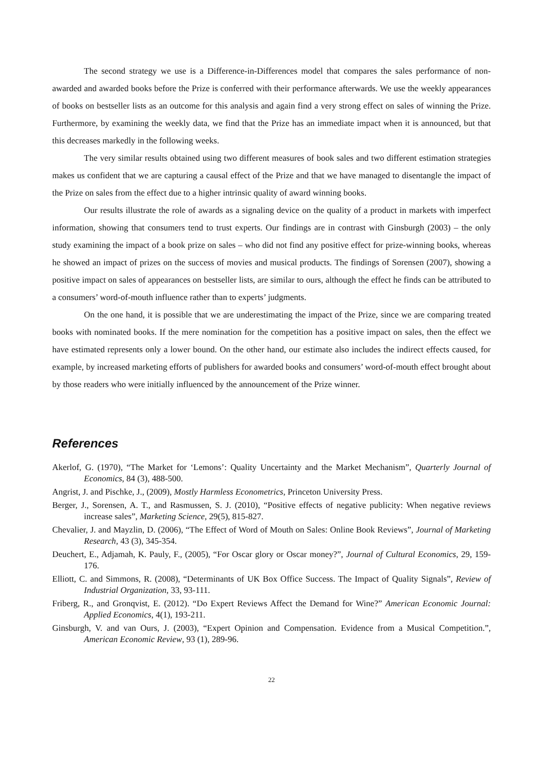The second strategy we use is a Difference-in-Differences model that compares the sales performance of non-awarded and awarded books before the Prize is conferred with their performance afterwards. We use the weekly appearances of books on bestseller lists as an outcome for this analysis and again find a very strong effect on sales of winning the Prize. Furthermore, by examining the weekly data, we find that the Prize has an immediate impact when it is announced, but that this decreases markedly in the following weeks.
The very similar results obtained using two different measures of book sales and two different estimation strategies makes us confident that we are capturing a causal effect of the Prize and that we have managed to disentangle the impact of the Prize on sales from the effect due to a higher intrinsic quality of award winning books.
Our results illustrate the role of awards as a signaling device on the quality of a product in markets with imperfect information, showing that consumers tend to trust experts. Our findings are in contrast with Ginsburgh (2003) – the only study examining the impact of a book prize on sales – who did not find any positive effect for prize-winning books, whereas he showed an impact of prizes on the success of movies and musical products. The findings of Sorensen (2007), showing a positive impact on sales of appearances on bestseller lists, are similar to ours, although the effect he finds can be attributed to a consumers’ word-of-mouth influence rather than to experts’ judgments.
On the one hand, it is possible that we are underestimating the impact of the Prize, since we are comparing treated books with nominated books. If the mere nomination for the competition has a positive impact on sales, then the effect we have estimated represents only a lower bound. On the other hand, our estimate also includes the indirect effects caused, for example, by increased marketing efforts of publishers for awarded books and consumers’ word-of-mouth effect brought about by those readers who were initially influenced by the announcement of the Prize winner.
References
Akerlof, G. (1970), “The Market for ‘Lemons’: Quality Uncertainty and the Market Mechanism”, Quarterly Journal of Economics, 84 (3), 488-500.
Angrist, J. and Pischke, J., (2009), Mostly Harmless Econometrics, Princeton University Press.
Berger, J., Sorensen, A. T., and Rasmussen, S. J. (2010), “Positive effects of negative publicity: When negative reviews increase sales”, Marketing Science, 29(5), 815-827.
Chevalier, J. and Mayzlin, D. (2006), “The Effect of Word of Mouth on Sales: Online Book Reviews”, Journal of Marketing Research, 43 (3), 345-354.
Deuchert, E., Adjamah, K. Pauly, F., (2005), “For Oscar glory or Oscar money?”, Journal of Cultural Economics, 29, 159-176.
Elliott, C. and Simmons, R. (2008), “Determinants of UK Box Office Success. The Impact of Quality Signals”, Review of Industrial Organization, 33, 93-111.
Friberg, R., and Gronqvist, E. (2012). “Do Expert Reviews Affect the Demand for Wine?” American Economic Journal: Applied Economics, 4(1), 193-211.
Ginsburgh, V. and van Ours, J. (2003), “Expert Opinion and Compensation. Evidence from a Musical Competition.”, American Economic Review, 93 (1), 289-96.
22